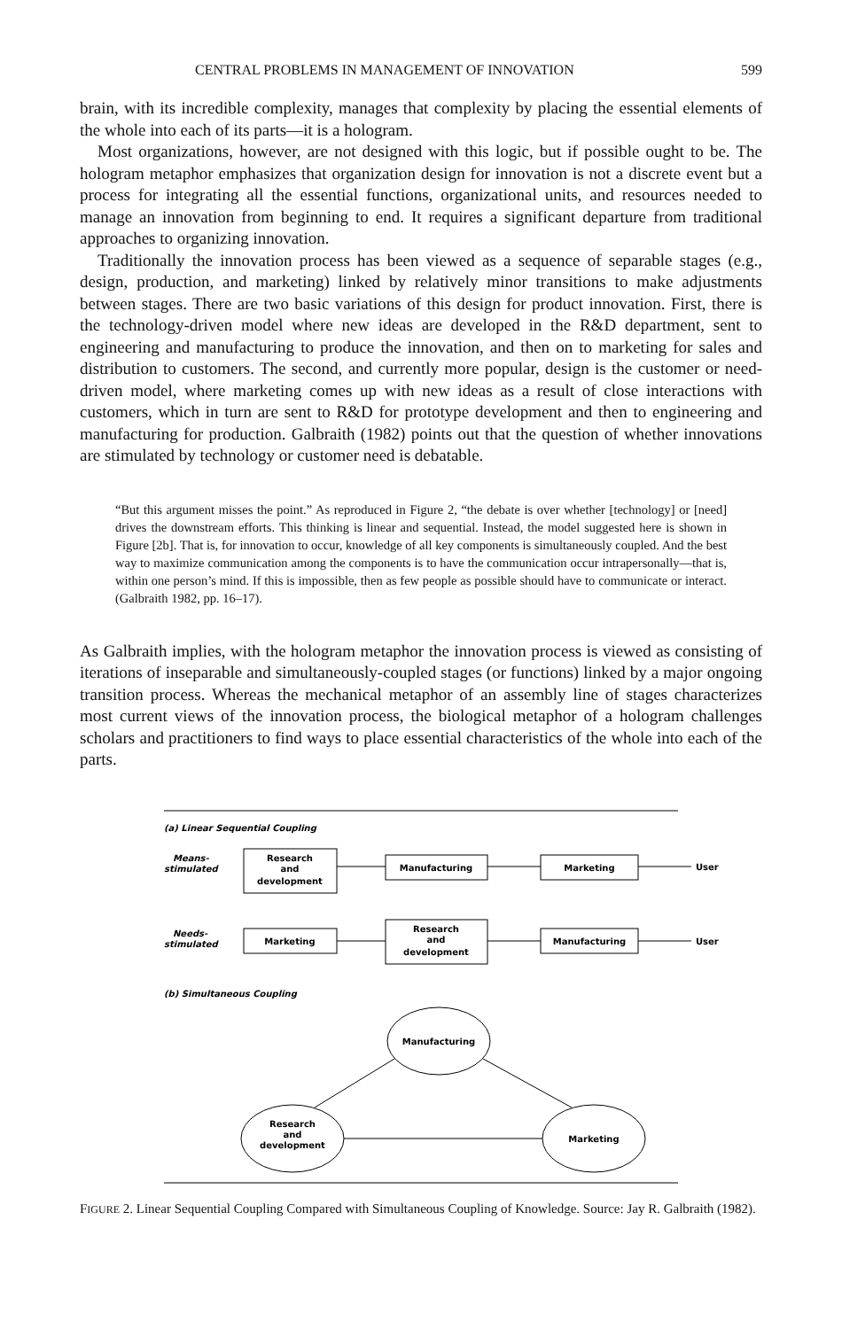CENTRAL PROBLEMS IN MANAGEMENT OF INNOVATION 599
brain, with its incredible complexity, manages that complexity by placing the essential elements of the whole into each of its parts—it is a hologram.
Most organizations, however, are not designed with this logic, but if possible ought to be. The hologram metaphor emphasizes that organization design for innovation is not a discrete event but a process for integrating all the essential functions, organizational units, and resources needed to manage an innovation from beginning to end. It requires a significant departure from traditional approaches to organizing innovation.
Traditionally the innovation process has been viewed as a sequence of separable stages (e.g., design, production, and marketing) linked by relatively minor transitions to make adjustments between stages. There are two basic variations of this design for product innovation. First, there is the technology-driven model where new ideas are developed in the R&D department, sent to engineering and manufacturing to produce the innovation, and then on to marketing for sales and distribution to customers. The second, and currently more popular, design is the customer or need-driven model, where marketing comes up with new ideas as a result of close interactions with customers, which in turn are sent to R&D for prototype development and then to engineering and manufacturing for production. Galbraith (1982) points out that the question of whether innovations are stimulated by technology or customer need is debatable.
“But this argument misses the point.” As reproduced in Figure 2, “the debate is over whether [technology] or [need] drives the downstream efforts. This thinking is linear and sequential. Instead, the model suggested here is shown in Figure [2b]. That is, for innovation to occur, knowledge of all key components is simultaneously coupled. And the best way to maximize communication among the components is to have the communication occur intrapersonally—that is, within one person’s mind. If this is impossible, then as few people as possible should have to communicate or interact. (Galbraith 1982, pp. 16–17).
As Galbraith implies, with the hologram metaphor the innovation process is viewed as consisting of iterations of inseparable and simultaneously-coupled stages (or functions) linked by a major ongoing transition process. Whereas the mechanical metaphor of an assembly line of stages characterizes most current views of the innovation process, the biological metaphor of a hologram challenges scholars and practitioners to find ways to place essential characteristics of the whole into each of the parts.
(a) Linear Sequential Coupling
Means-
stimulated
Research
and
development
Manufacturing
Marketing
User
Needs-
stimulated
Marketing
Research
and
development
Manufacturing
User
(b) Simultaneous Coupling
Manufacturing
Research
and
development
Marketing
FIGURE 2. Linear Sequential Coupling Compared with Simultaneous Coupling of Knowledge. Source: Jay R. Galbraith (1982).